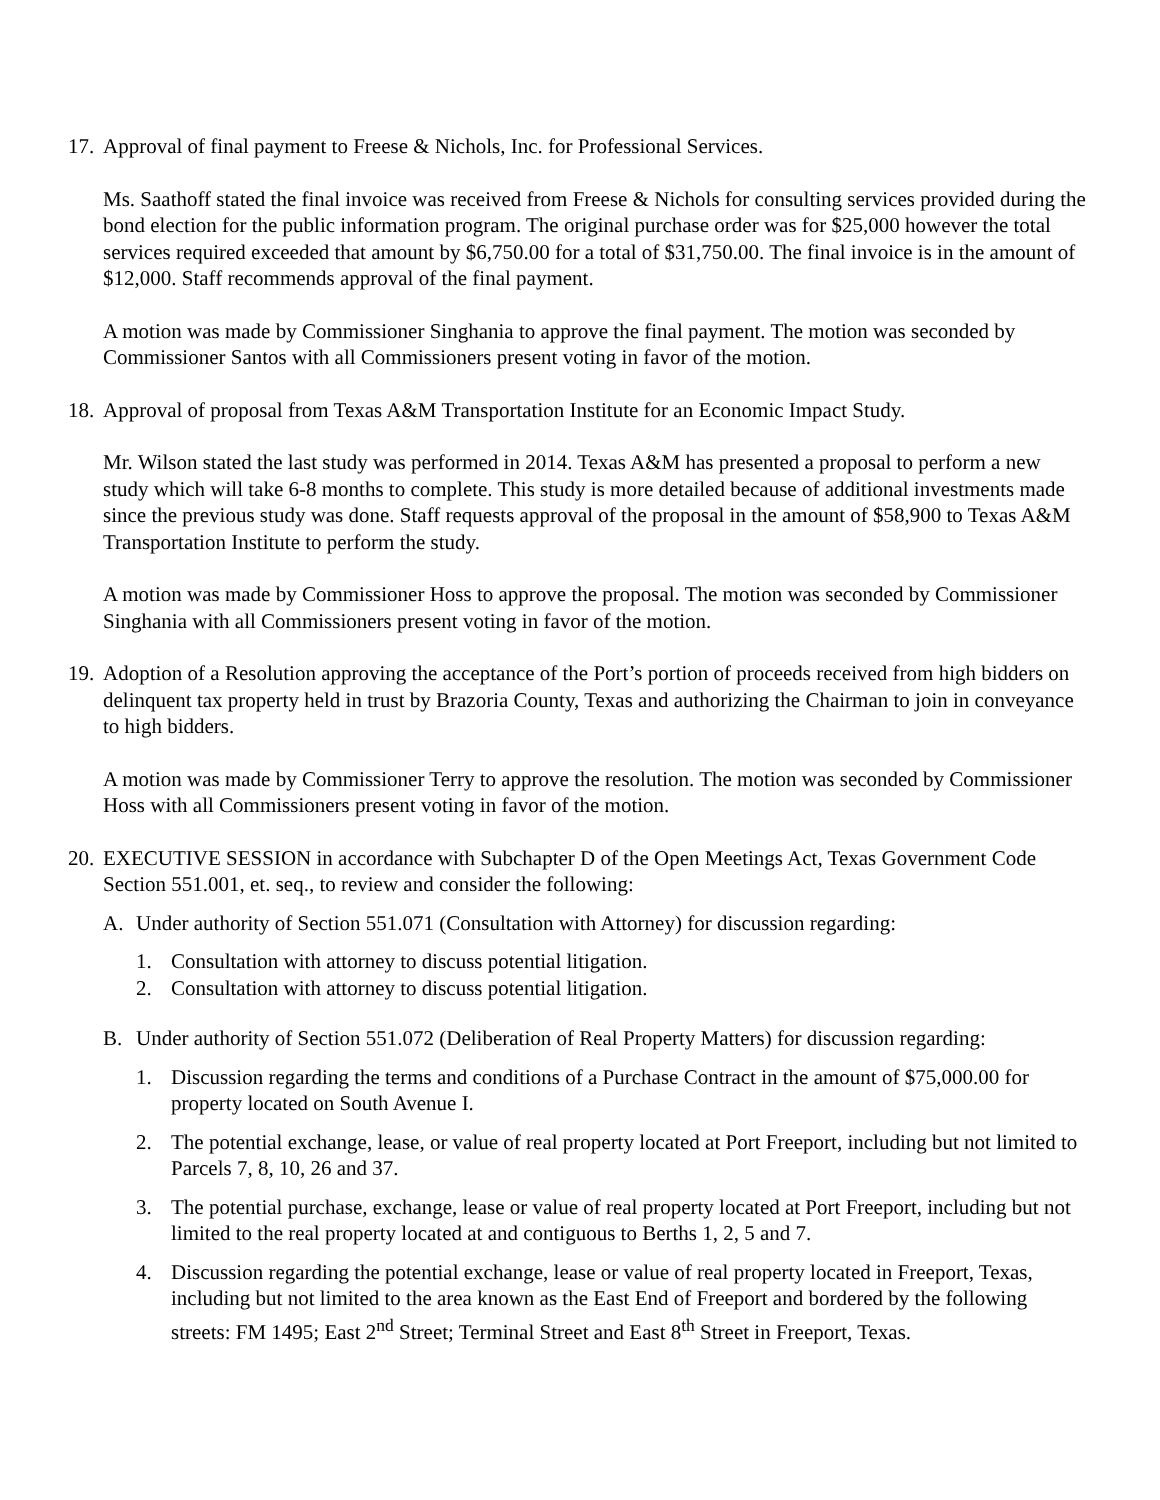17.
Approval of final payment to Freese & Nichols, Inc. for Professional Services.
Ms. Saathoff stated the final invoice was received from Freese & Nichols for consulting services provided during the bond election for the public information program. The original purchase order was for $25,000 however the total services required exceeded that amount by $6,750.00 for a total of $31,750.00. The final invoice is in the amount of $12,000. Staff recommends approval of the final payment.
A motion was made by Commissioner Singhania to approve the final payment. The motion was seconded by Commissioner Santos with all Commissioners present voting in favor of the motion.
18.
Approval of proposal from Texas A&M Transportation Institute for an Economic Impact Study.
Mr. Wilson stated the last study was performed in 2014. Texas A&M has presented a proposal to perform a new study which will take 6-8 months to complete. This study is more detailed because of additional investments made since the previous study was done. Staff requests approval of the proposal in the amount of $58,900 to Texas A&M Transportation Institute to perform the study.
A motion was made by Commissioner Hoss to approve the proposal. The motion was seconded by Commissioner Singhania with all Commissioners present voting in favor of the motion.
19.
Adoption of a Resolution approving the acceptance of the Port’s portion of proceeds received from high bidders on delinquent tax property held in trust by Brazoria County, Texas and authorizing the Chairman to join in conveyance to high bidders.
A motion was made by Commissioner Terry to approve the resolution. The motion was seconded by Commissioner Hoss with all Commissioners present voting in favor of the motion.
20.
EXECUTIVE SESSION in accordance with Subchapter D of the Open Meetings Act, Texas Government Code Section 551.001, et. seq., to review and consider the following:
A. Under authority of Section 551.071 (Consultation with Attorney) for discussion regarding:
1. Consultation with attorney to discuss potential litigation.
2. Consultation with attorney to discuss potential litigation.
B. Under authority of Section 551.072 (Deliberation of Real Property Matters) for discussion regarding:
1. Discussion regarding the terms and conditions of a Purchase Contract in the amount of $75,000.00 for property located on South Avenue I.
2. The potential exchange, lease, or value of real property located at Port Freeport, including but not limited to Parcels 7, 8, 10, 26 and 37.
3. The potential purchase, exchange, lease or value of real property located at Port Freeport, including but not limited to the real property located at and contiguous to Berths 1, 2, 5 and 7.
4. Discussion regarding the potential exchange, lease or value of real property located in Freeport, Texas, including but not limited to the area known as the East End of Freeport and bordered by the following streets: FM 1495; East 2<sup>nd</sup> Street; Terminal Street and East 8<sup>th</sup> Street in Freeport, Texas.